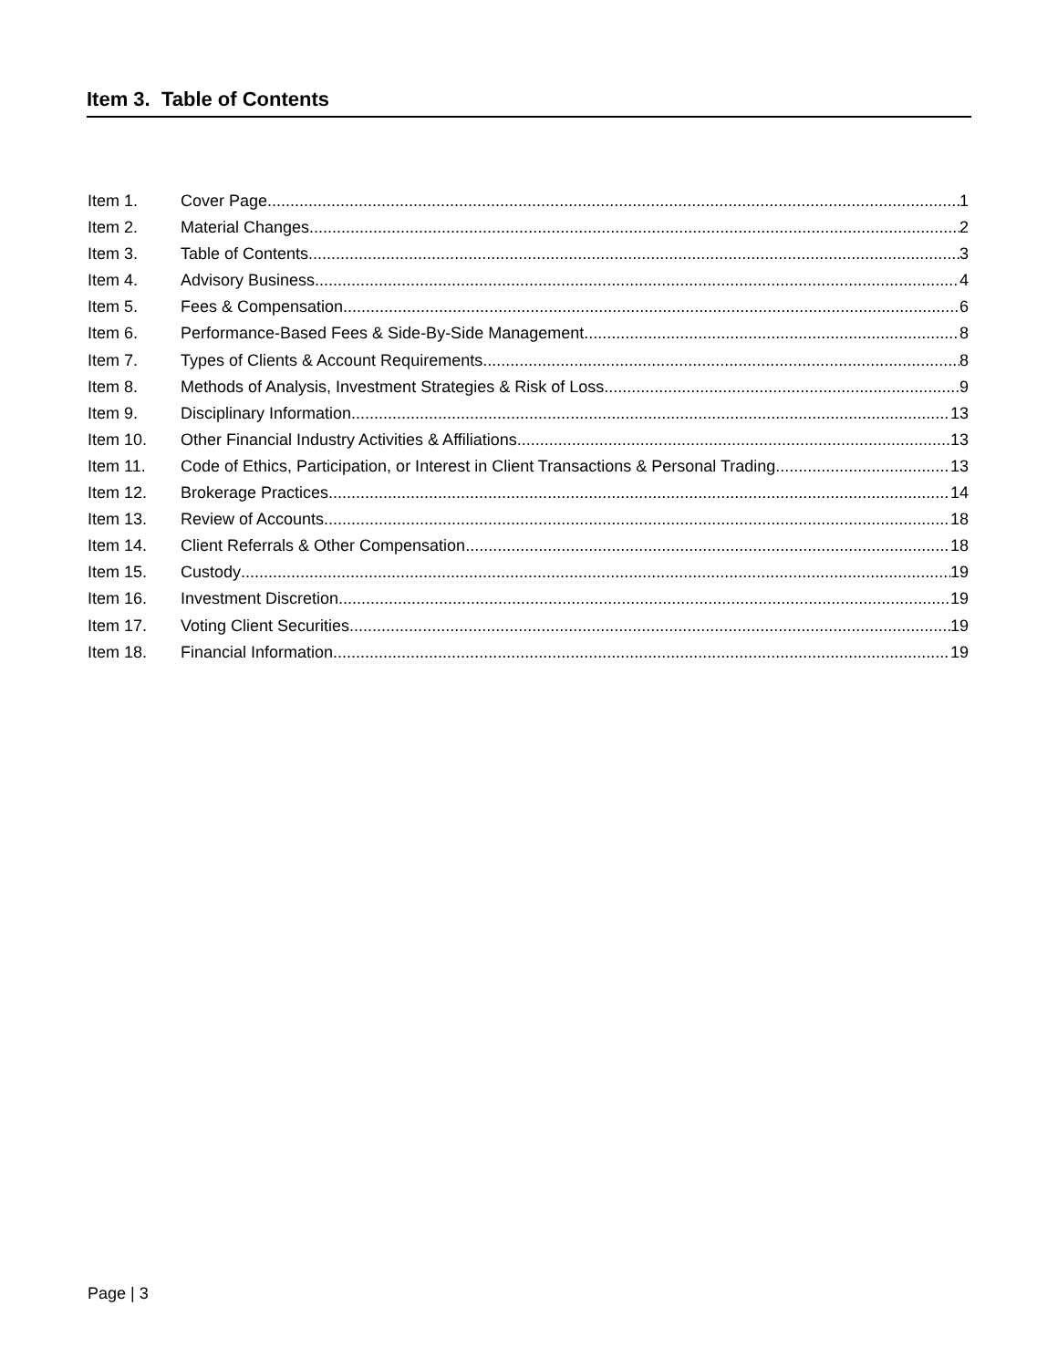Item 3. Table of Contents
Item 1. Cover Page 1
Item 2. Material Changes 2
Item 3. Table of Contents 3
Item 4. Advisory Business 4
Item 5. Fees & Compensation 6
Item 6. Performance-Based Fees & Side-By-Side Management 8
Item 7. Types of Clients & Account Requirements 8
Item 8. Methods of Analysis, Investment Strategies & Risk of Loss 9
Item 9. Disciplinary Information 13
Item 10. Other Financial Industry Activities & Affiliations 13
Item 11. Code of Ethics, Participation, or Interest in Client Transactions & Personal Trading 13
Item 12. Brokerage Practices 14
Item 13. Review of Accounts 18
Item 14. Client Referrals & Other Compensation 18
Item 15. Custody 19
Item 16. Investment Discretion 19
Item 17. Voting Client Securities 19
Item 18. Financial Information 19
Page | 3